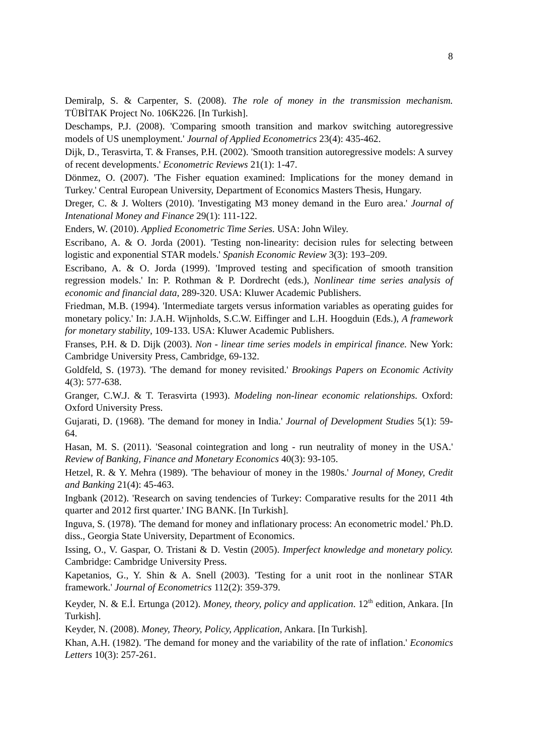8
Demiralp, S. & Carpenter, S. (2008). The role of money in the transmission mechanism. TÜBİTAK Project No. 106K226. [In Turkish].
Deschamps, P.J. (2008). 'Comparing smooth transition and markov switching autoregressive models of US unemployment.' Journal of Applied Econometrics 23(4): 435-462.
Dijk, D., Terasvirta, T. & Franses, P.H. (2002). 'Smooth transition autoregressive models: A survey of recent developments.' Econometric Reviews 21(1): 1-47.
Dönmez, O. (2007). 'The Fisher equation examined: Implications for the money demand in Turkey.' Central European University, Department of Economics Masters Thesis, Hungary.
Dreger, C. & J. Wolters (2010). 'Investigating M3 money demand in the Euro area.' Journal of Intenational Money and Finance 29(1): 111-122.
Enders, W. (2010). Applied Econometric Time Series. USA: John Wiley.
Escribano, A. & O. Jorda (2001). 'Testing non-linearity: decision rules for selecting between logistic and exponential STAR models.' Spanish Economic Review 3(3): 193–209.
Escribano, A. & O. Jorda (1999). 'Improved testing and specification of smooth transition regression models.' In: P. Rothman & P. Dordrecht (eds.), Nonlinear time series analysis of economic and financial data, 289-320. USA: Kluwer Academic Publishers.
Friedman, M.B. (1994). 'Intermediate targets versus information variables as operating guides for monetary policy.' In: J.A.H. Wijnholds, S.C.W. Eiffinger and L.H. Hoogduin (Eds.), A framework for monetary stability, 109-133. USA: Kluwer Academic Publishers.
Franses, P.H. & D. Dijk (2003). Non - linear time series models in empirical finance. New York: Cambridge University Press, Cambridge, 69-132.
Goldfeld, S. (1973). 'The demand for money revisited.' Brookings Papers on Economic Activity 4(3): 577-638.
Granger, C.W.J. & T. Terasvirta (1993). Modeling non-linear economic relationships. Oxford: Oxford University Press.
Gujarati, D. (1968). 'The demand for money in India.' Journal of Development Studies 5(1): 59-64.
Hasan, M. S. (2011). 'Seasonal cointegration and long - run neutrality of money in the USA.' Review of Banking, Finance and Monetary Economics 40(3): 93-105.
Hetzel, R. & Y. Mehra (1989). 'The behaviour of money in the 1980s.' Journal of Money, Credit and Banking 21(4): 45-463.
Ingbank (2012). 'Research on saving tendencies of Turkey: Comparative results for the 2011 4th quarter and 2012 first quarter.' ING BANK. [In Turkish].
Inguva, S. (1978). 'The demand for money and inflationary process: An econometric model.' Ph.D. diss., Georgia State University, Department of Economics.
Issing, O., V. Gaspar, O. Tristani & D. Vestin (2005). Imperfect knowledge and monetary policy. Cambridge: Cambridge University Press.
Kapetanios, G., Y. Shin & A. Snell (2003). 'Testing for a unit root in the nonlinear STAR framework.' Journal of Econometrics 112(2): 359-379.
Keyder, N. & E.İ. Ertunga (2012). Money, theory, policy and application. 12<sup>th</sup> edition, Ankara. [In Turkish].
Keyder, N. (2008). Money, Theory, Policy, Application, Ankara. [In Turkish].
Khan, A.H. (1982). 'The demand for money and the variability of the rate of inflation.' Economics Letters 10(3): 257-261.